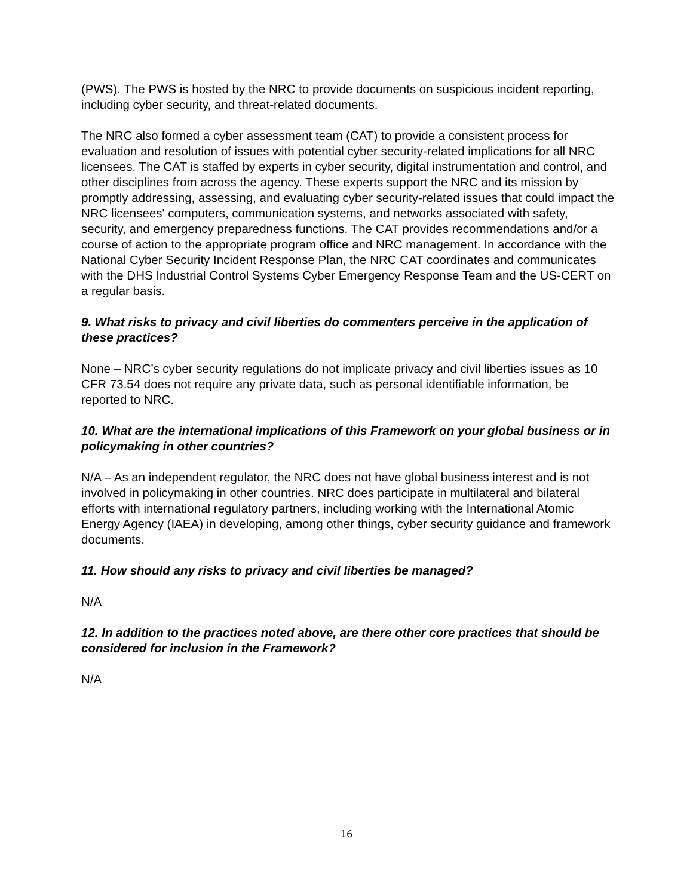(PWS). The PWS is hosted by the NRC to provide documents on suspicious incident reporting, including cyber security, and threat-related documents.
The NRC also formed a cyber assessment team (CAT) to provide a consistent process for evaluation and resolution of issues with potential cyber security-related implications for all NRC licensees. The CAT is staffed by experts in cyber security, digital instrumentation and control, and other disciplines from across the agency. These experts support the NRC and its mission by promptly addressing, assessing, and evaluating cyber security-related issues that could impact the NRC licensees' computers, communication systems, and networks associated with safety, security, and emergency preparedness functions. The CAT provides recommendations and/or a course of action to the appropriate program office and NRC management. In accordance with the National Cyber Security Incident Response Plan, the NRC CAT coordinates and communicates with the DHS Industrial Control Systems Cyber Emergency Response Team and the US-CERT on a regular basis.
9. What risks to privacy and civil liberties do commenters perceive in the application of these practices?
None – NRC’s cyber security regulations do not implicate privacy and civil liberties issues as 10 CFR 73.54 does not require any private data, such as personal identifiable information, be reported to NRC.
10. What are the international implications of this Framework on your global business or in policymaking in other countries?
N/A – As an independent regulator, the NRC does not have global business interest and is not involved in policymaking in other countries. NRC does participate in multilateral and bilateral efforts with international regulatory partners, including working with the International Atomic Energy Agency (IAEA) in developing, among other things, cyber security guidance and framework documents.
11. How should any risks to privacy and civil liberties be managed?
N/A
12. In addition to the practices noted above, are there other core practices that should be considered for inclusion in the Framework?
N/A
16